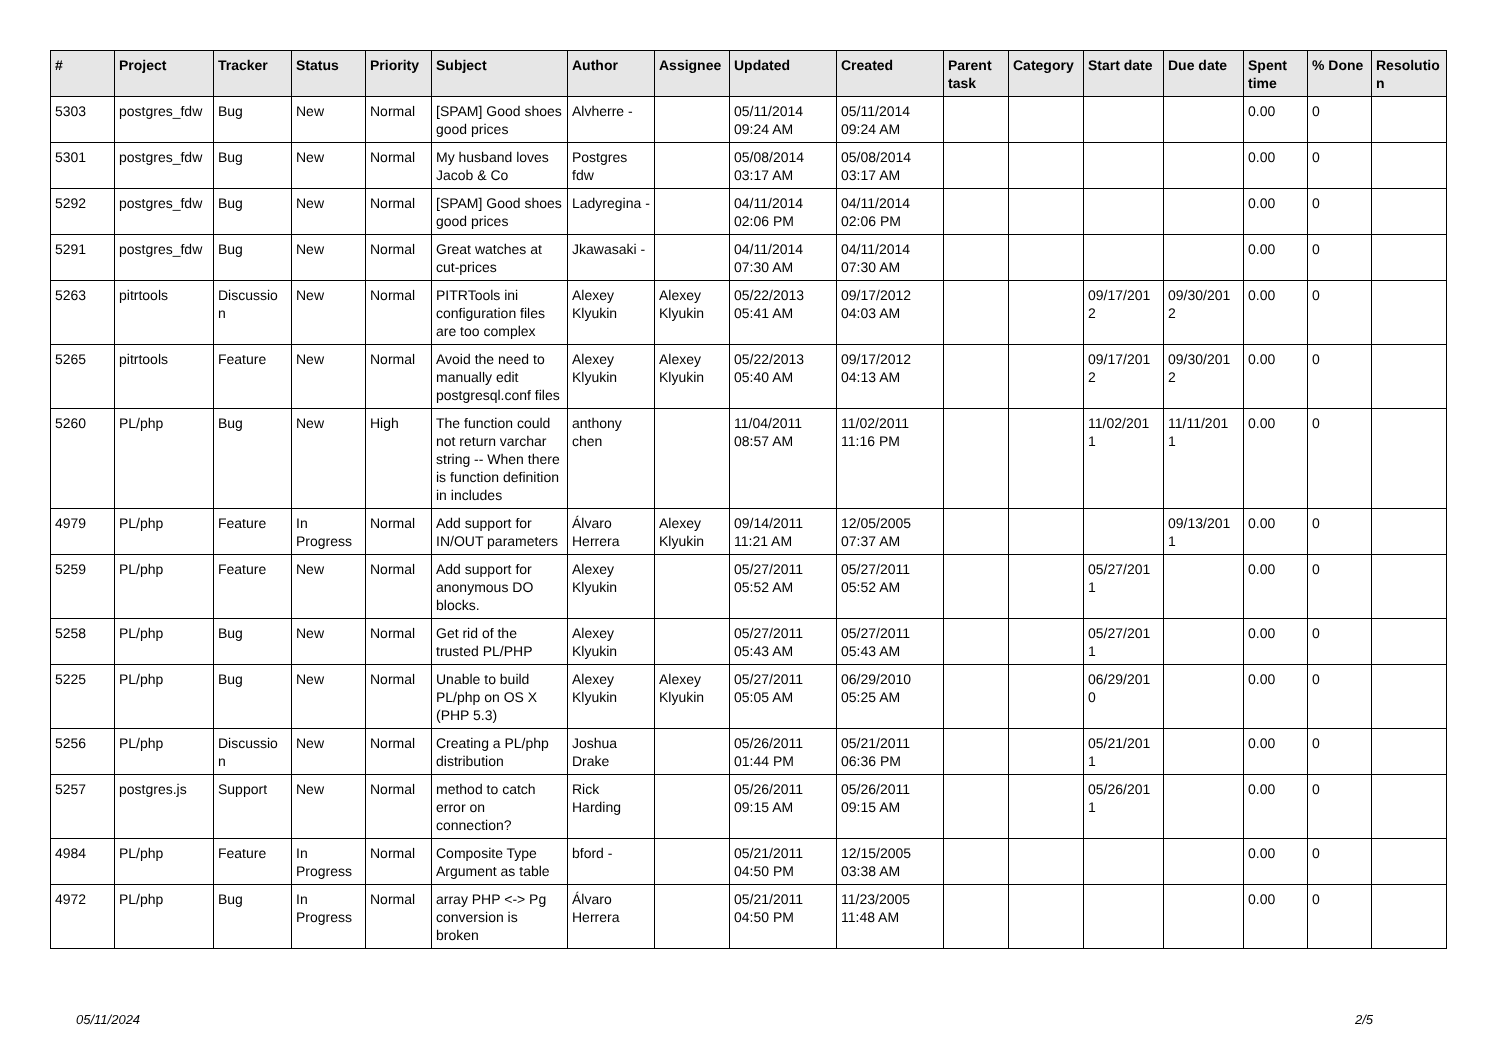| # | Project | Tracker | Status | Priority | Subject | Author | Assignee | Updated | Created | Parent task | Category | Start date | Due date | Spent time | % Done | Resolutio n |
| --- | --- | --- | --- | --- | --- | --- | --- | --- | --- | --- | --- | --- | --- | --- | --- | --- |
| 5303 | postgres_fdw | Bug | New | Normal | [SPAM] Good shoes good prices | Alvherre - | | 05/11/2014 09:24 AM | 05/11/2014 09:24 AM | | | | | 0.00 | 0 | |
| 5301 | postgres_fdw | Bug | New | Normal | My husband loves Jacob & Co | Postgres fdw | | 05/08/2014 03:17 AM | 05/08/2014 03:17 AM | | | | | 0.00 | 0 | |
| 5292 | postgres_fdw | Bug | New | Normal | [SPAM] Good shoes good prices | Ladyregina - | | 04/11/2014 02:06 PM | 04/11/2014 02:06 PM | | | | | 0.00 | 0 | |
| 5291 | postgres_fdw | Bug | New | Normal | Great watches at cut-prices | Jkawasaki - | | 04/11/2014 07:30 AM | 04/11/2014 07:30 AM | | | | | 0.00 | 0 | |
| 5263 | pitrtools | Discussio n | New | Normal | PITRTools ini configuration files are too complex | Alexey Klyukin | Alexey Klyukin | 05/22/2013 05:41 AM | 09/17/2012 04:03 AM | | | 09/17/201 2 | 09/30/201 2 | 0.00 | 0 | |
| 5265 | pitrtools | Feature | New | Normal | Avoid the need to manually edit postgresql.conf files | Alexey Klyukin | Alexey Klyukin | 05/22/2013 05:40 AM | 09/17/2012 04:13 AM | | | 09/17/201 2 | 09/30/201 2 | 0.00 | 0 | |
| 5260 | PL/php | Bug | New | High | The function could not return varchar string -- When there is function definition in includes | anthony chen | | 11/04/2011 08:57 AM | 11/02/2011 11:16 PM | | | 11/02/201 1 | 11/11/201 1 | 0.00 | 0 | |
| 4979 | PL/php | Feature | In Progress | Normal | Add support for IN/OUT parameters | Álvaro Herrera | Alexey Klyukin | 09/14/2011 11:21 AM | 12/05/2005 07:37 AM | | | | 09/13/201 1 | 0.00 | 0 | |
| 5259 | PL/php | Feature | New | Normal | Add support for anonymous DO blocks. | Alexey Klyukin | | 05/27/2011 05:52 AM | 05/27/2011 05:52 AM | | | 05/27/201 1 | | 0.00 | 0 | |
| 5258 | PL/php | Bug | New | Normal | Get rid of the trusted PL/PHP | Alexey Klyukin | | 05/27/2011 05:43 AM | 05/27/2011 05:43 AM | | | 05/27/201 1 | | 0.00 | 0 | |
| 5225 | PL/php | Bug | New | Normal | Unable to build PL/php on OS X (PHP 5.3) | Alexey Klyukin | Alexey Klyukin | 05/27/2011 05:05 AM | 06/29/2010 05:25 AM | | | 06/29/201 0 | | 0.00 | 0 | |
| 5256 | PL/php | Discussio n | New | Normal | Creating a PL/php distribution | Joshua Drake | | 05/26/2011 01:44 PM | 05/21/2011 06:36 PM | | | 05/21/201 1 | | 0.00 | 0 | |
| 5257 | postgres.js | Support | New | Normal | method to catch error on connection? | Rick Harding | | 05/26/2011 09:15 AM | 05/26/2011 09:15 AM | | | 05/26/201 1 | | 0.00 | 0 | |
| 4984 | PL/php | Feature | In Progress | Normal | Composite Type Argument as table | bford - | | 05/21/2011 04:50 PM | 12/15/2005 03:38 AM | | | | | 0.00 | 0 | |
| 4972 | PL/php | Bug | In Progress | Normal | array PHP <-> Pg conversion is broken | Álvaro Herrera | | 05/21/2011 04:50 PM | 11/23/2005 11:48 AM | | | | | 0.00 | 0 | |
05/11/2024 2/5